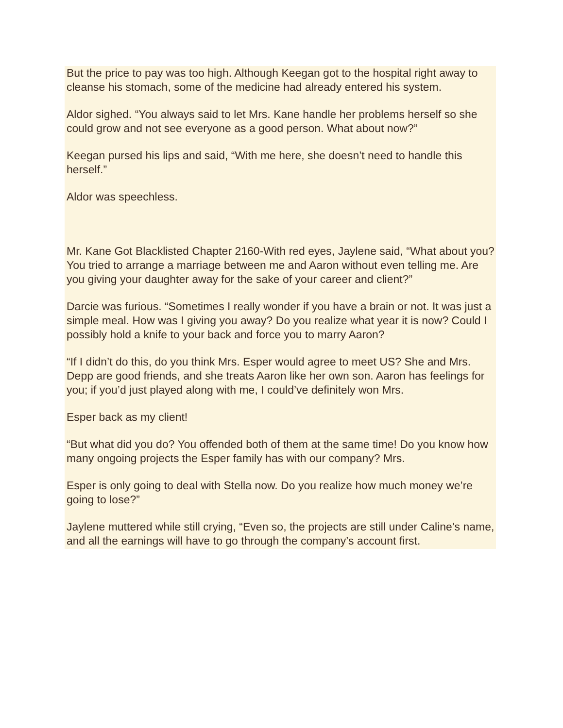But the price to pay was too high. Although Keegan got to the hospital right away to cleanse his stomach, some of the medicine had already entered his system.
Aldor sighed. “You always said to let Mrs. Kane handle her problems herself so she could grow and not see everyone as a good person. What about now?”
Keegan pursed his lips and said, “With me here, she doesn’t need to handle this herself.”
Aldor was speechless.
Mr. Kane Got Blacklisted Chapter 2160-With red eyes, Jaylene said, “What about you? You tried to arrange a marriage between me and Aaron without even telling me. Are you giving your daughter away for the sake of your career and client?”
Darcie was furious. “Sometimes I really wonder if you have a brain or not. It was just a simple meal. How was I giving you away? Do you realize what year it is now? Could I possibly hold a knife to your back and force you to marry Aaron?
“If I didn’t do this, do you think Mrs. Esper would agree to meet US? She and Mrs. Depp are good friends, and she treats Aaron like her own son. Aaron has feelings for you; if you’d just played along with me, I could’ve definitely won Mrs.
Esper back as my client!
“But what did you do? You offended both of them at the same time! Do you know how many ongoing projects the Esper family has with our company? Mrs.
Esper is only going to deal with Stella now. Do you realize how much money we’re going to lose?”
Jaylene muttered while still crying, “Even so, the projects are still under Caline’s name, and all the earnings will have to go through the company’s account first.